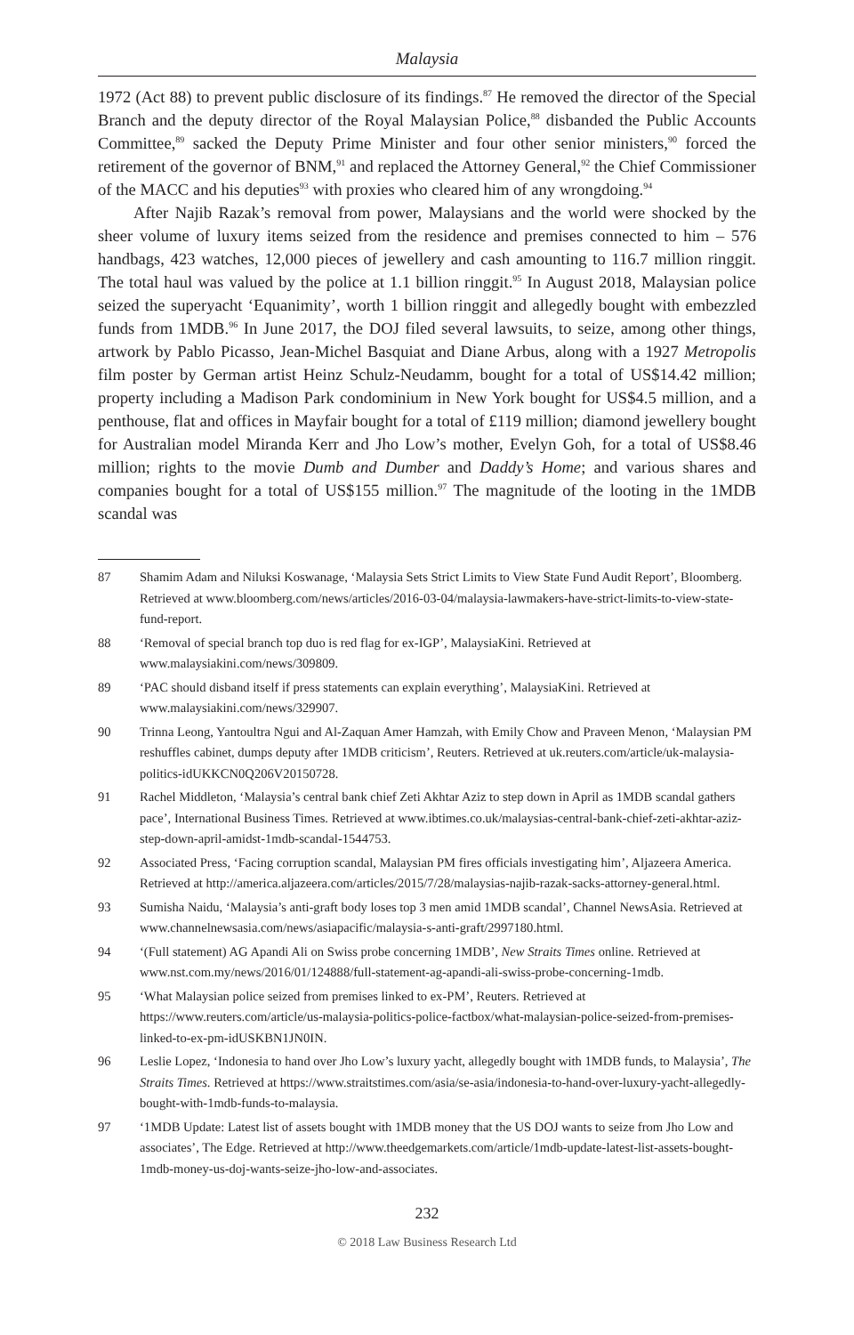Malaysia
1972 (Act 88) to prevent public disclosure of its findings.<sup>87</sup> He removed the director of the Special Branch and the deputy director of the Royal Malaysian Police,<sup>88</sup> disbanded the Public Accounts Committee,<sup>89</sup> sacked the Deputy Prime Minister and four other senior ministers,<sup>90</sup> forced the retirement of the governor of BNM,<sup>91</sup> and replaced the Attorney General,<sup>92</sup> the Chief Commissioner of the MACC and his deputies<sup>93</sup> with proxies who cleared him of any wrongdoing.<sup>94</sup>
After Najib Razak’s removal from power, Malaysians and the world were shocked by the sheer volume of luxury items seized from the residence and premises connected to him – 576 handbags, 423 watches, 12,000 pieces of jewellery and cash amounting to 116.7 million ringgit. The total haul was valued by the police at 1.1 billion ringgit.<sup>95</sup> In August 2018, Malaysian police seized the superyacht ‘Equanimity’, worth 1 billion ringgit and allegedly bought with embezzled funds from 1MDB.<sup>96</sup> In June 2017, the DOJ filed several lawsuits, to seize, among other things, artwork by Pablo Picasso, Jean-Michel Basquiat and Diane Arbus, along with a 1927 Metropolis film poster by German artist Heinz Schulz-Neudamm, bought for a total of US$14.42 million; property including a Madison Park condominium in New York bought for US$4.5 million, and a penthouse, flat and offices in Mayfair bought for a total of £119 million; diamond jewellery bought for Australian model Miranda Kerr and Jho Low’s mother, Evelyn Goh, for a total of US$8.46 million; rights to the movie Dumb and Dumber and Daddy’s Home; and various shares and companies bought for a total of US$155 million.<sup>97</sup> The magnitude of the looting in the 1MDB scandal was
87 Shamim Adam and Niluksi Koswanage, ‘Malaysia Sets Strict Limits to View State Fund Audit Report’, Bloomberg. Retrieved at www.bloomberg.com/news/articles/2016-03-04/malaysia-lawmakers-have-strict-limits-to-view-state-fund-report.
88 ‘Removal of special branch top duo is red flag for ex-IGP’, MalaysiaKini. Retrieved at www.malaysiakini.com/news/309809.
89 ‘PAC should disband itself if press statements can explain everything’, MalaysiaKini. Retrieved at www.malaysiakini.com/news/329907.
90 Trinna Leong, Yantoultra Ngui and Al-Zaquan Amer Hamzah, with Emily Chow and Praveen Menon, ‘Malaysian PM reshuffles cabinet, dumps deputy after 1MDB criticism’, Reuters. Retrieved at uk.reuters.com/article/uk-malaysia-politics-idUKKCN0Q206V20150728.
91 Rachel Middleton, ‘Malaysia’s central bank chief Zeti Akhtar Aziz to step down in April as 1MDB scandal gathers pace’, International Business Times. Retrieved at www.ibtimes.co.uk/malaysias-central-bank-chief-zeti-akhtar-aziz-step-down-april-amidst-1mdb-scandal-1544753.
92 Associated Press, ‘Facing corruption scandal, Malaysian PM fires officials investigating him’, Aljazeera America. Retrieved at http://america.aljazeera.com/articles/2015/7/28/malaysias-najib-razak-sacks-attorney-general.html.
93 Sumisha Naidu, ‘Malaysia’s anti-graft body loses top 3 men amid 1MDB scandal’, Channel NewsAsia. Retrieved at www.channelnewsasia.com/news/asiapacific/malaysia-s-anti-graft/2997180.html.
94 ‘(Full statement) AG Apandi Ali on Swiss probe concerning 1MDB’, New Straits Times online. Retrieved at www.nst.com.my/news/2016/01/124888/full-statement-ag-apandi-ali-swiss-probe-concerning-1mdb.
95 ‘What Malaysian police seized from premises linked to ex-PM’, Reuters. Retrieved at https://www.reuters.com/article/us-malaysia-politics-police-factbox/what-malaysian-police-seized-from-premises-linked-to-ex-pm-idUSKBN1JN0IN.
96 Leslie Lopez, ‘Indonesia to hand over Jho Low’s luxury yacht, allegedly bought with 1MDB funds, to Malaysia’, The Straits Times. Retrieved at https://www.straitstimes.com/asia/se-asia/indonesia-to-hand-over-luxury-yacht-allegedly-bought-with-1mdb-funds-to-malaysia.
97 ‘1MDB Update: Latest list of assets bought with 1MDB money that the US DOJ wants to seize from Jho Low and associates’, The Edge. Retrieved at http://www.theedgemarkets.com/article/1mdb-update-latest-list-assets-bought-1mdb-money-us-doj-wants-seize-jho-low-and-associates.
232
© 2018 Law Business Research Ltd